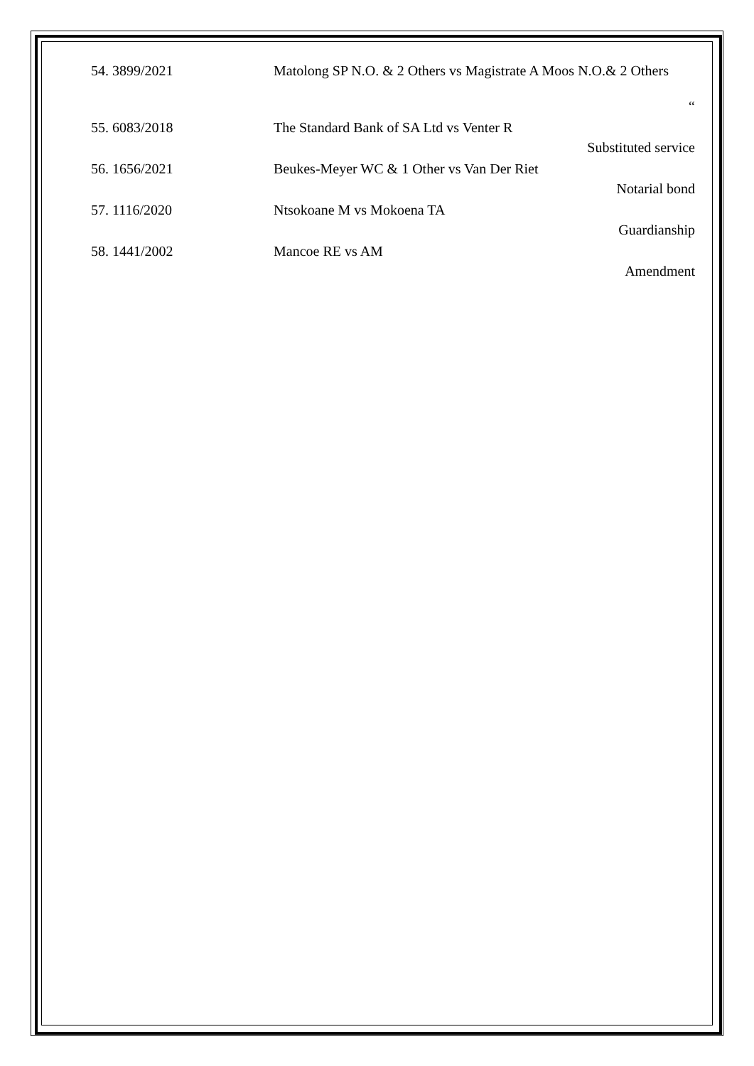54. 3899/2021
Matolong SP N.O. & 2 Others vs Magistrate A Moos N.O.& 2 Others
“
55. 6083/2018
The Standard Bank of SA Ltd vs Venter R
Substituted service
56. 1656/2021
Beukes-Meyer WC & 1 Other vs Van Der Riet
Notarial bond
57. 1116/2020
Ntsokoane M vs Mokoena TA
Guardianship
58. 1441/2002
Mancoe RE vs AM
Amendment